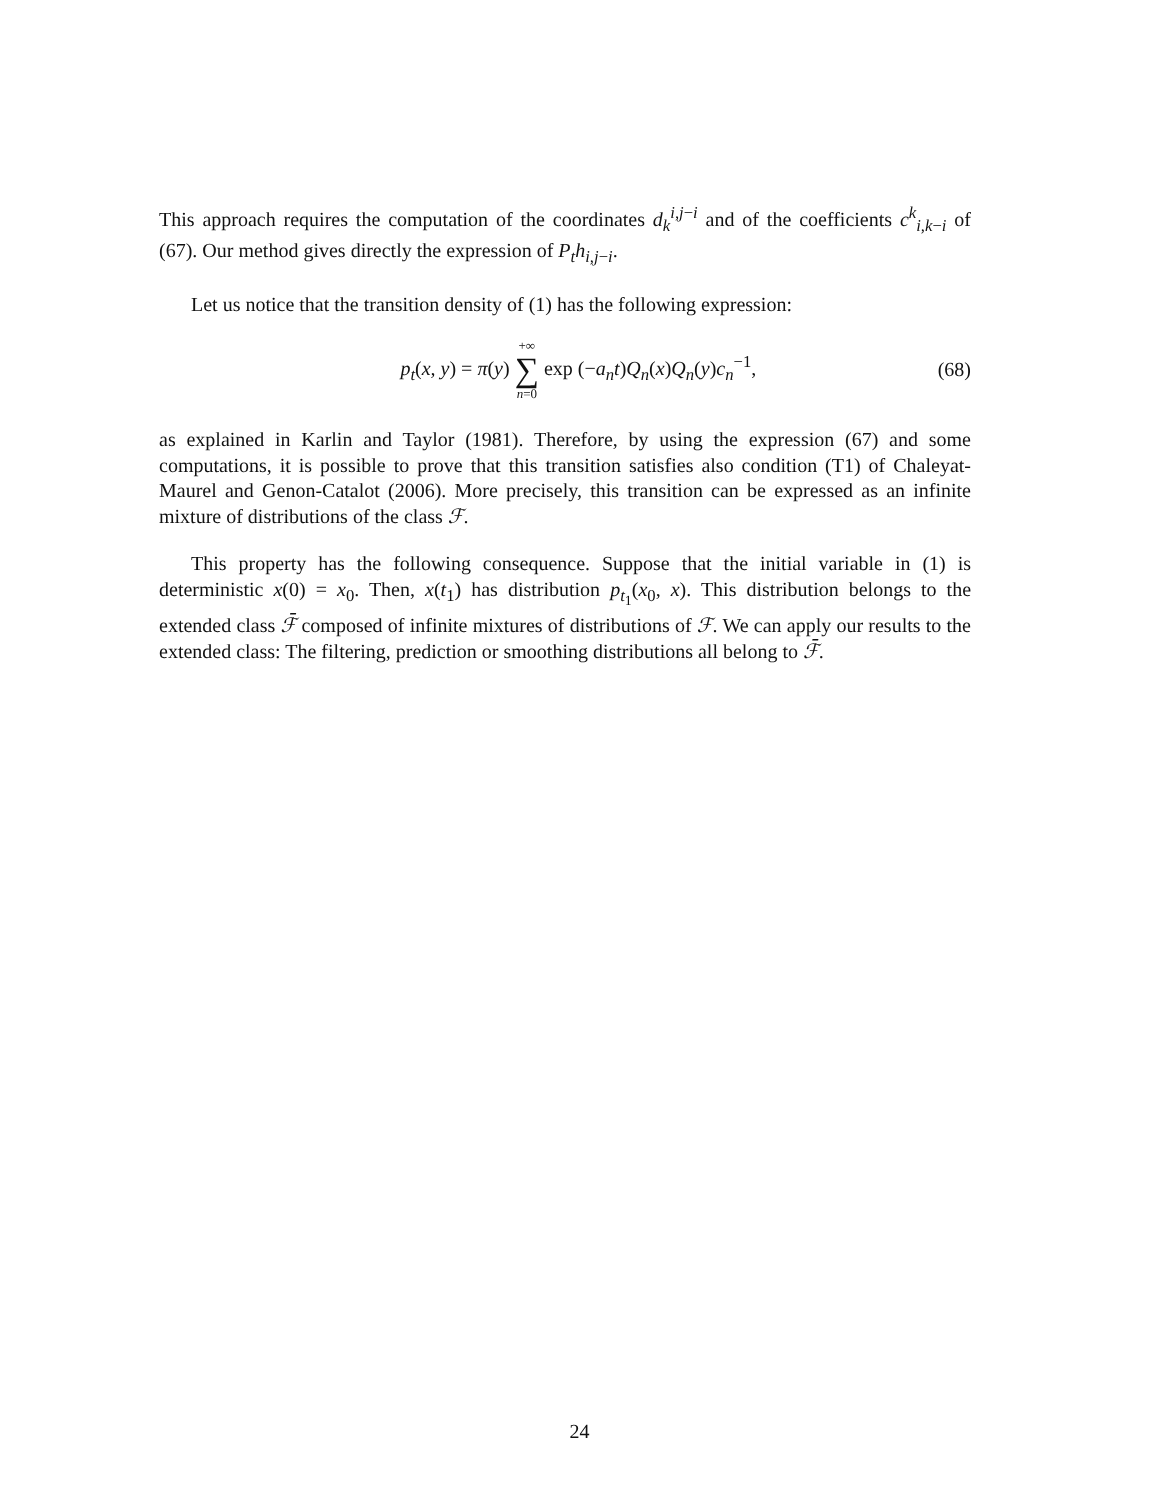This approach requires the computation of the coordinates d<sub>k</sub><sup>i,j−i</sup> and of the coefficients c<sup>k</sup><sub>i,k−i</sub> of (67). Our method gives directly the expression of P<sub>t</sub>h<sub>i,j−i</sub>.
Let us notice that the transition density of (1) has the following expression:
p<sub>t</sub>(x, y) = π(y) +∞ ∑ n=0 exp (−a<sub>n</sub>t)Q<sub>n</sub>(x)Q<sub>n</sub>(y)c<sub>n</sub><sup>−1</sup>,
(68)
as explained in Karlin and Taylor (1981). Therefore, by using the expression (67) and some computations, it is possible to prove that this transition satisfies also condition (T1) of Chaleyat-Maurel and Genon-Catalot (2006). More precisely, this transition can be expressed as an infinite mixture of distributions of the class ℱ.
This property has the following consequence. Suppose that the initial variable in (1) is deterministic x(0) = x<sub>0</sub>. Then, x(t<sub>1</sub>) has distribution p<sub>t<sub>1</sub></sub>(x<sub>0</sub>, x). This distribution belongs to the extended class ℱ̄ composed of infinite mixtures of distributions of ℱ. We can apply our results to the extended class: The filtering, prediction or smoothing distributions all belong to ℱ̄.
24